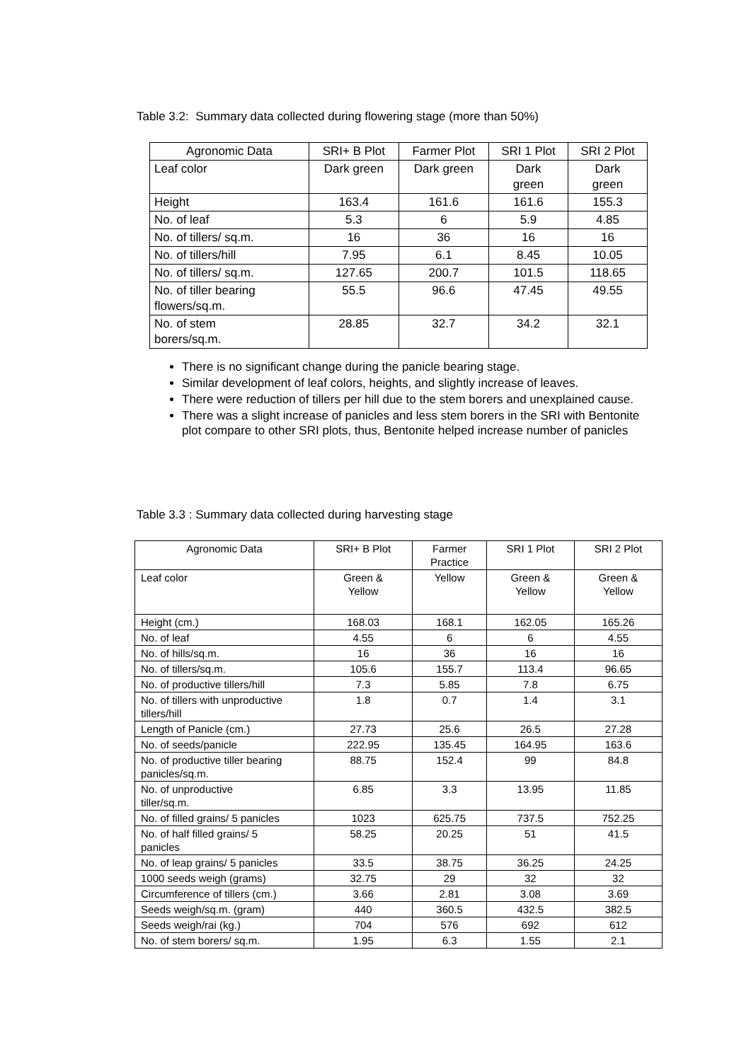Table 3.2: Summary data collected during flowering stage (more than 50%)
| Agronomic Data | SRI+ B Plot | Farmer Plot | SRI 1 Plot | SRI 2 Plot |
| --- | --- | --- | --- | --- |
| Leaf color | Dark green | Dark green | Dark green | Dark green |
| Height | 163.4 | 161.6 | 161.6 | 155.3 |
| No. of leaf | 5.3 | 6 | 5.9 | 4.85 |
| No. of tillers/ sq.m. | 16 | 36 | 16 | 16 |
| No. of tillers/hill | 7.95 | 6.1 | 8.45 | 10.05 |
| No. of tillers/ sq.m. | 127.65 | 200.7 | 101.5 | 118.65 |
| No. of tiller bearing flowers/sq.m. | 55.5 | 96.6 | 47.45 | 49.55 |
| No. of stem borers/sq.m. | 28.85 | 32.7 | 34.2 | 32.1 |
There is no significant change during the panicle bearing stage.
Similar development of leaf colors, heights, and slightly increase of leaves.
There were reduction of tillers per hill due to the stem borers and unexplained cause.
There was a slight increase of panicles and less stem borers in the SRI with Bentonite plot compare to other SRI plots, thus, Bentonite helped increase number of panicles
Table 3.3 : Summary data collected during harvesting stage
| Agronomic Data | SRI+ B Plot | Farmer Practice | SRI 1 Plot | SRI 2 Plot |
| --- | --- | --- | --- | --- |
| Leaf color | Green & Yellow | Yellow | Green & Yellow | Green & Yellow |
| Height (cm.) | 168.03 | 168.1 | 162.05 | 165.26 |
| No. of leaf | 4.55 | 6 | 6 | 4.55 |
| No. of hills/sq.m. | 16 | 36 | 16 | 16 |
| No. of tillers/sq.m. | 105.6 | 155.7 | 113.4 | 96.65 |
| No. of productive tillers/hill | 7.3 | 5.85 | 7.8 | 6.75 |
| No. of tillers with unproductive tillers/hill | 1.8 | 0.7 | 1.4 | 3.1 |
| Length of Panicle (cm.) | 27.73 | 25.6 | 26.5 | 27.28 |
| No. of seeds/panicle | 222.95 | 135.45 | 164.95 | 163.6 |
| No. of productive tiller bearing panicles/sq.m. | 88.75 | 152.4 | 99 | 84.8 |
| No. of unproductive tiller/sq.m. | 6.85 | 3.3 | 13.95 | 11.85 |
| No. of filled grains/ 5 panicles | 1023 | 625.75 | 737.5 | 752.25 |
| No. of half filled grains/ 5 panicles | 58.25 | 20.25 | 51 | 41.5 |
| No. of leap grains/ 5 panicles | 33.5 | 38.75 | 36.25 | 24.25 |
| 1000 seeds weigh (grams) | 32.75 | 29 | 32 | 32 |
| Circumference of tillers (cm.) | 3.66 | 2.81 | 3.08 | 3.69 |
| Seeds weigh/sq.m. (gram) | 440 | 360.5 | 432.5 | 382.5 |
| Seeds weigh/rai (kg.) | 704 | 576 | 692 | 612 |
| No. of stem borers/ sq.m. | 1.95 | 6.3 | 1.55 | 2.1 |